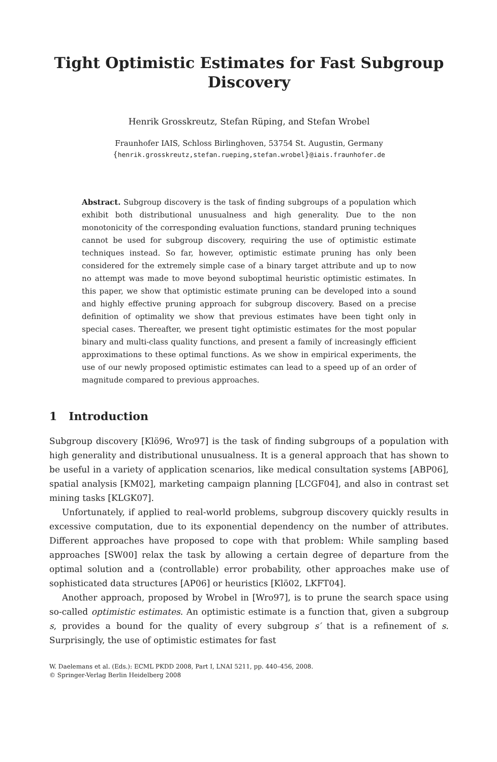Tight Optimistic Estimates for Fast Subgroup Discovery
Henrik Grosskreutz, Stefan Rüping, and Stefan Wrobel
Fraunhofer IAIS, Schloss Birlinghoven, 53754 St. Augustin, Germany
{henrik.grosskreutz,stefan.rueping,stefan.wrobel}@iais.fraunhofer.de
Abstract. Subgroup discovery is the task of finding subgroups of a population which exhibit both distributional unusualness and high generality. Due to the non monotonicity of the corresponding evaluation functions, standard pruning techniques cannot be used for subgroup discovery, requiring the use of optimistic estimate techniques instead. So far, however, optimistic estimate pruning has only been considered for the extremely simple case of a binary target attribute and up to now no attempt was made to move beyond suboptimal heuristic optimistic estimates. In this paper, we show that optimistic estimate pruning can be developed into a sound and highly effective pruning approach for subgroup discovery. Based on a precise definition of optimality we show that previous estimates have been tight only in special cases. Thereafter, we present tight optimistic estimates for the most popular binary and multi-class quality functions, and present a family of increasingly efficient approximations to these optimal functions. As we show in empirical experiments, the use of our newly proposed optimistic estimates can lead to a speed up of an order of magnitude compared to previous approaches.
1 Introduction
Subgroup discovery [Klö96, Wro97] is the task of finding subgroups of a population with high generality and distributional unusualness. It is a general approach that has shown to be useful in a variety of application scenarios, like medical consultation systems [ABP06], spatial analysis [KM02], marketing campaign planning [LCGF04], and also in contrast set mining tasks [KLGK07].
Unfortunately, if applied to real-world problems, subgroup discovery quickly results in excessive computation, due to its exponential dependency on the number of attributes. Different approaches have proposed to cope with that problem: While sampling based approaches [SW00] relax the task by allowing a certain degree of departure from the optimal solution and a (controllable) error probability, other approaches make use of sophisticated data structures [AP06] or heuristics [Klö02, LKFT04].
Another approach, proposed by Wrobel in [Wro97], is to prune the search space using so-called optimistic estimates. An optimistic estimate is a function that, given a subgroup s, provides a bound for the quality of every subgroup s′ that is a refinement of s. Surprisingly, the use of optimistic estimates for fast
W. Daelemans et al. (Eds.): ECML PKDD 2008, Part I, LNAI 5211, pp. 440–456, 2008.
© Springer-Verlag Berlin Heidelberg 2008